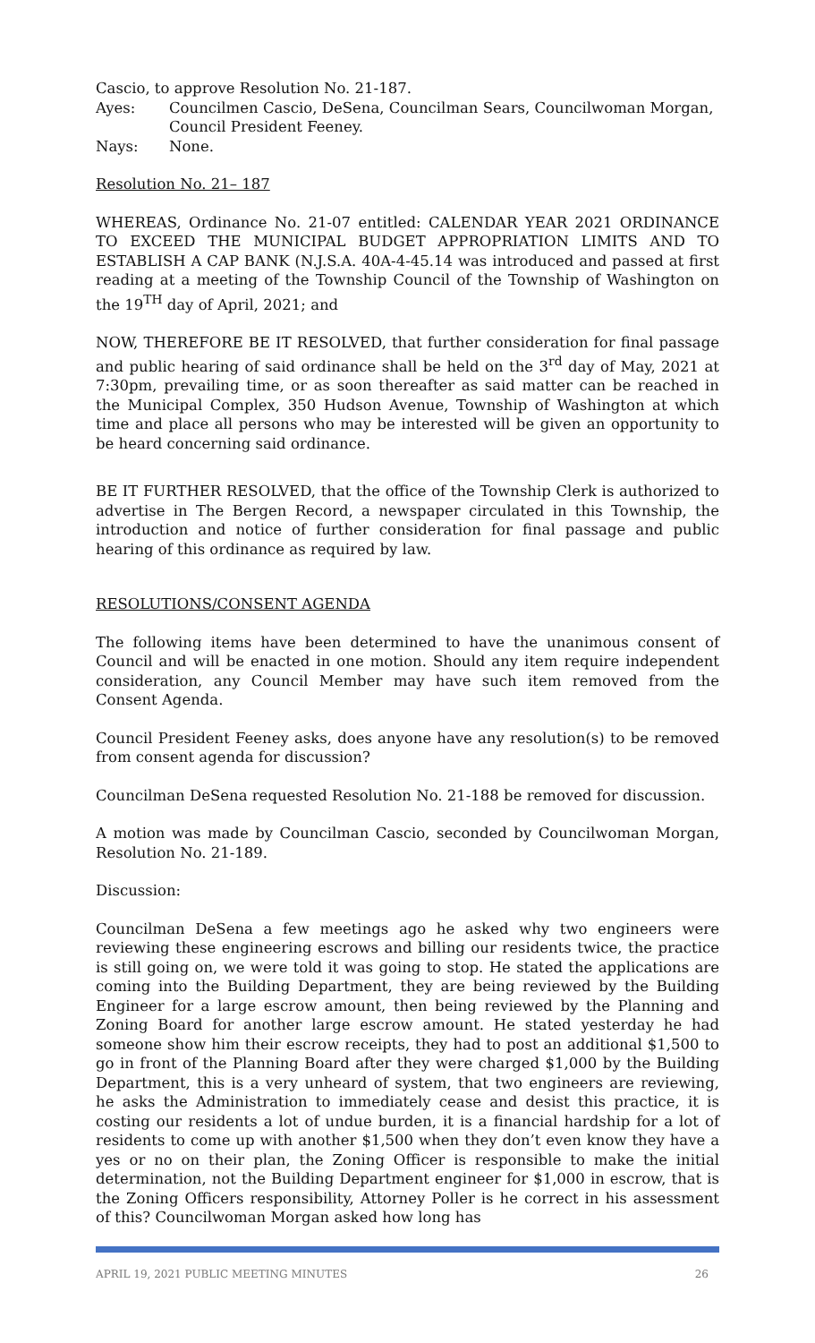Cascio, to approve Resolution No. 21-187.
Ayes: Councilmen Cascio, DeSena, Councilman Sears, Councilwoman Morgan, Council President Feeney.
Nays: None.
Resolution No. 21– 187
WHEREAS, Ordinance No. 21-07 entitled: CALENDAR YEAR 2021 ORDINANCE TO EXCEED THE MUNICIPAL BUDGET APPROPRIATION LIMITS AND TO ESTABLISH A CAP BANK (N.J.S.A. 40A-4-45.14 was introduced and passed at first reading at a meeting of the Township Council of the Township of Washington on the 19<sup>TH</sup> day of April, 2021; and
NOW, THEREFORE BE IT RESOLVED, that further consideration for final passage and public hearing of said ordinance shall be held on the 3<sup>rd</sup> day of May, 2021 at 7:30pm, prevailing time, or as soon thereafter as said matter can be reached in the Municipal Complex, 350 Hudson Avenue, Township of Washington at which time and place all persons who may be interested will be given an opportunity to be heard concerning said ordinance.
BE IT FURTHER RESOLVED, that the office of the Township Clerk is authorized to advertise in The Bergen Record, a newspaper circulated in this Township, the introduction and notice of further consideration for final passage and public hearing of this ordinance as required by law.
RESOLUTIONS/CONSENT AGENDA
The following items have been determined to have the unanimous consent of Council and will be enacted in one motion. Should any item require independent consideration, any Council Member may have such item removed from the Consent Agenda.
Council President Feeney asks, does anyone have any resolution(s) to be removed from consent agenda for discussion?
Councilman DeSena requested Resolution No. 21-188 be removed for discussion.
A motion was made by Councilman Cascio, seconded by Councilwoman Morgan, Resolution No. 21-189.
Discussion:
Councilman DeSena a few meetings ago he asked why two engineers were reviewing these engineering escrows and billing our residents twice, the practice is still going on, we were told it was going to stop. He stated the applications are coming into the Building Department, they are being reviewed by the Building Engineer for a large escrow amount, then being reviewed by the Planning and Zoning Board for another large escrow amount. He stated yesterday he had someone show him their escrow receipts, they had to post an additional $1,500 to go in front of the Planning Board after they were charged $1,000 by the Building Department, this is a very unheard of system, that two engineers are reviewing, he asks the Administration to immediately cease and desist this practice, it is costing our residents a lot of undue burden, it is a financial hardship for a lot of residents to come up with another $1,500 when they don’t even know they have a yes or no on their plan, the Zoning Officer is responsible to make the initial determination, not the Building Department engineer for $1,000 in escrow, that is the Zoning Officers responsibility, Attorney Poller is he correct in his assessment of this? Councilwoman Morgan asked how long has
APRIL 19, 2021 PUBLIC MEETING MINUTES 26